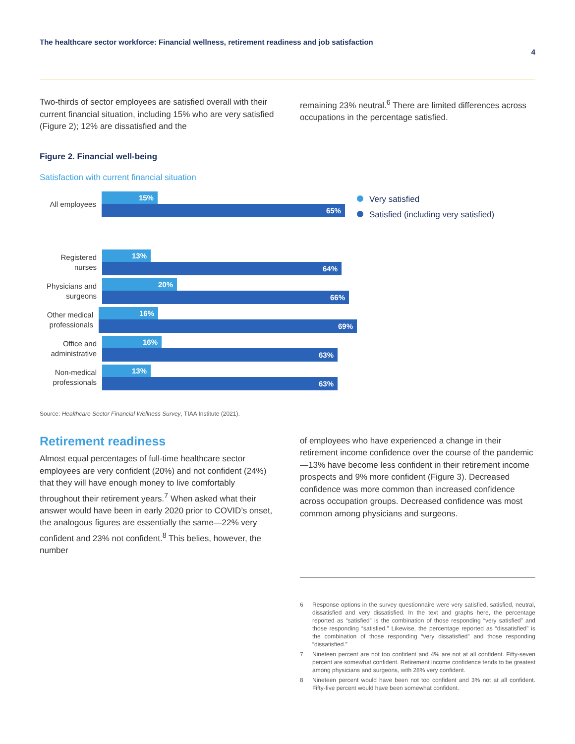The healthcare sector workforce: Financial wellness, retirement readiness and job satisfaction 4
Two-thirds of sector employees are satisfied overall with their current financial situation, including 15% who are very satisfied (Figure 2); 12% are dissatisfied and the
remaining 23% neutral.<sup>6</sup> There are limited differences across occupations in the percentage satisfied.
Figure 2. Financial well-being
Satisfaction with current financial situation
All employees
15%
65%
Registered nurses
13%
64%
Physicians and surgeons
20%
66%
Other medical professionals
16%
69%
Office and administrative
16%
63%
Non-medical professionals
13%
63%
Very satisfied
Satisfied (including very satisfied)
Source: Healthcare Sector Financial Wellness Survey, TIAA Institute (2021).
Retirement readiness
Almost equal percentages of full-time healthcare sector employees are very confident (20%) and not confident (24%) that they will have enough money to live comfortably throughout their retirement years.<sup>7</sup> When asked what their answer would have been in early 2020 prior to COVID’s onset, the analogous figures are essentially the same—22% very confident and 23% not confident.<sup>8</sup> This belies, however, the number
of employees who have experienced a change in their retirement income confidence over the course of the pandemic—13% have become less confident in their retirement income prospects and 9% more confident (Figure 3). Decreased confidence was more common than increased confidence across occupation groups. Decreased confidence was most common among physicians and surgeons.
6 Response options in the survey questionnaire were very satisfied, satisfied, neutral, dissatisfied and very dissatisfied. In the text and graphs here, the percentage reported as “satisfied” is the combination of those responding “very satisfied” and those responding “satisfied.” Likewise, the percentage reported as “dissatisfied” is the combination of those responding “very dissatisfied” and those responding “dissatisfied.”
7 Nineteen percent are not too confident and 4% are not at all confident. Fifty-seven percent are somewhat confident. Retirement income confidence tends to be greatest among physicians and surgeons, with 28% very confident.
8 Nineteen percent would have been not too confident and 3% not at all confident. Fifty-five percent would have been somewhat confident.